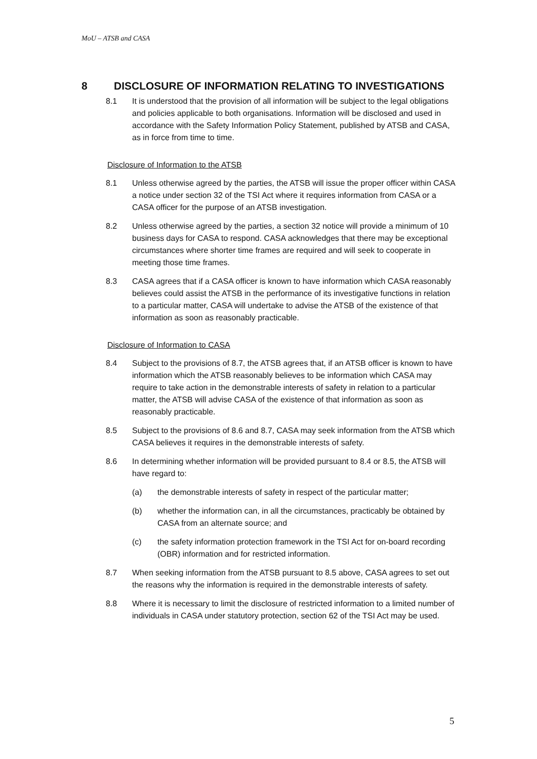MoU – ATSB and CASA
8 DISCLOSURE OF INFORMATION RELATING TO INVESTIGATIONS
8.1 It is understood that the provision of all information will be subject to the legal obligations and policies applicable to both organisations. Information will be disclosed and used in accordance with the Safety Information Policy Statement, published by ATSB and CASA, as in force from time to time.
Disclosure of Information to the ATSB
8.1 Unless otherwise agreed by the parties, the ATSB will issue the proper officer within CASA a notice under section 32 of the TSI Act where it requires information from CASA or a CASA officer for the purpose of an ATSB investigation.
8.2 Unless otherwise agreed by the parties, a section 32 notice will provide a minimum of 10 business days for CASA to respond. CASA acknowledges that there may be exceptional circumstances where shorter time frames are required and will seek to cooperate in meeting those time frames.
8.3 CASA agrees that if a CASA officer is known to have information which CASA reasonably believes could assist the ATSB in the performance of its investigative functions in relation to a particular matter, CASA will undertake to advise the ATSB of the existence of that information as soon as reasonably practicable.
Disclosure of Information to CASA
8.4 Subject to the provisions of 8.7, the ATSB agrees that, if an ATSB officer is known to have information which the ATSB reasonably believes to be information which CASA may require to take action in the demonstrable interests of safety in relation to a particular matter, the ATSB will advise CASA of the existence of that information as soon as reasonably practicable.
8.5 Subject to the provisions of 8.6 and 8.7, CASA may seek information from the ATSB which CASA believes it requires in the demonstrable interests of safety.
8.6 In determining whether information will be provided pursuant to 8.4 or 8.5, the ATSB will have regard to:
(a) the demonstrable interests of safety in respect of the particular matter;
(b) whether the information can, in all the circumstances, practicably be obtained by CASA from an alternate source; and
(c) the safety information protection framework in the TSI Act for on-board recording (OBR) information and for restricted information.
8.7 When seeking information from the ATSB pursuant to 8.5 above, CASA agrees to set out the reasons why the information is required in the demonstrable interests of safety.
8.8 Where it is necessary to limit the disclosure of restricted information to a limited number of individuals in CASA under statutory protection, section 62 of the TSI Act may be used.
5